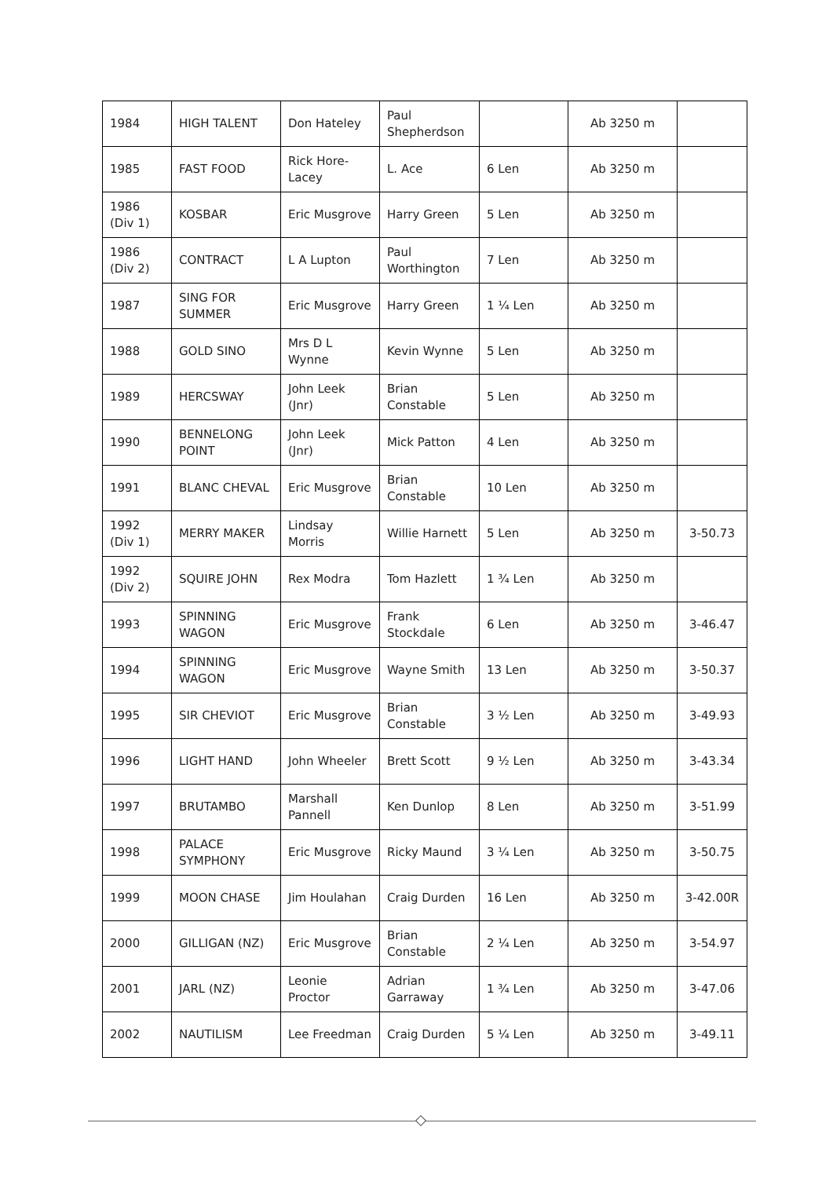| 1984 | HIGH TALENT | Don Hateley | Paul Shepherdson | | Ab 3250 m | |
| 1985 | FAST FOOD | Rick Hore-Lacey | L. Ace | 6 Len | Ab 3250 m | |
| 1986 (Div 1) | KOSBAR | Eric Musgrove | Harry Green | 5 Len | Ab 3250 m | |
| 1986 (Div 2) | CONTRACT | L A Lupton | Paul Worthington | 7 Len | Ab 3250 m | |
| 1987 | SING FOR SUMMER | Eric Musgrove | Harry Green | 1 ¼ Len | Ab 3250 m | |
| 1988 | GOLD SINO | Mrs D L Wynne | Kevin Wynne | 5 Len | Ab 3250 m | |
| 1989 | HERCSWAY | John Leek (Jnr) | Brian Constable | 5 Len | Ab 3250 m | |
| 1990 | BENNELONG POINT | John Leek (Jnr) | Mick Patton | 4 Len | Ab 3250 m | |
| 1991 | BLANC CHEVAL | Eric Musgrove | Brian Constable | 10 Len | Ab 3250 m | |
| 1992 (Div 1) | MERRY MAKER | Lindsay Morris | Willie Harnett | 5 Len | Ab 3250 m | 3-50.73 |
| 1992 (Div 2) | SQUIRE JOHN | Rex Modra | Tom Hazlett | 1 ¾ Len | Ab 3250 m | |
| 1993 | SPINNING WAGON | Eric Musgrove | Frank Stockdale | 6 Len | Ab 3250 m | 3-46.47 |
| 1994 | SPINNING WAGON | Eric Musgrove | Wayne Smith | 13 Len | Ab 3250 m | 3-50.37 |
| 1995 | SIR CHEVIOT | Eric Musgrove | Brian Constable | 3 ½ Len | Ab 3250 m | 3-49.93 |
| 1996 | LIGHT HAND | John Wheeler | Brett Scott | 9 ½ Len | Ab 3250 m | 3-43.34 |
| 1997 | BRUTAMBO | Marshall Pannell | Ken Dunlop | 8 Len | Ab 3250 m | 3-51.99 |
| 1998 | PALACE SYMPHONY | Eric Musgrove | Ricky Maund | 3 ¼ Len | Ab 3250 m | 3-50.75 |
| 1999 | MOON CHASE | Jim Houlahan | Craig Durden | 16 Len | Ab 3250 m | 3-42.00R |
| 2000 | GILLIGAN (NZ) | Eric Musgrove | Brian Constable | 2 ¼ Len | Ab 3250 m | 3-54.97 |
| 2001 | JARL (NZ) | Leonie Proctor | Adrian Garraway | 1 ¾ Len | Ab 3250 m | 3-47.06 |
| 2002 | NAUTILISM | Lee Freedman | Craig Durden | 5 ¼ Len | Ab 3250 m | 3-49.11 |